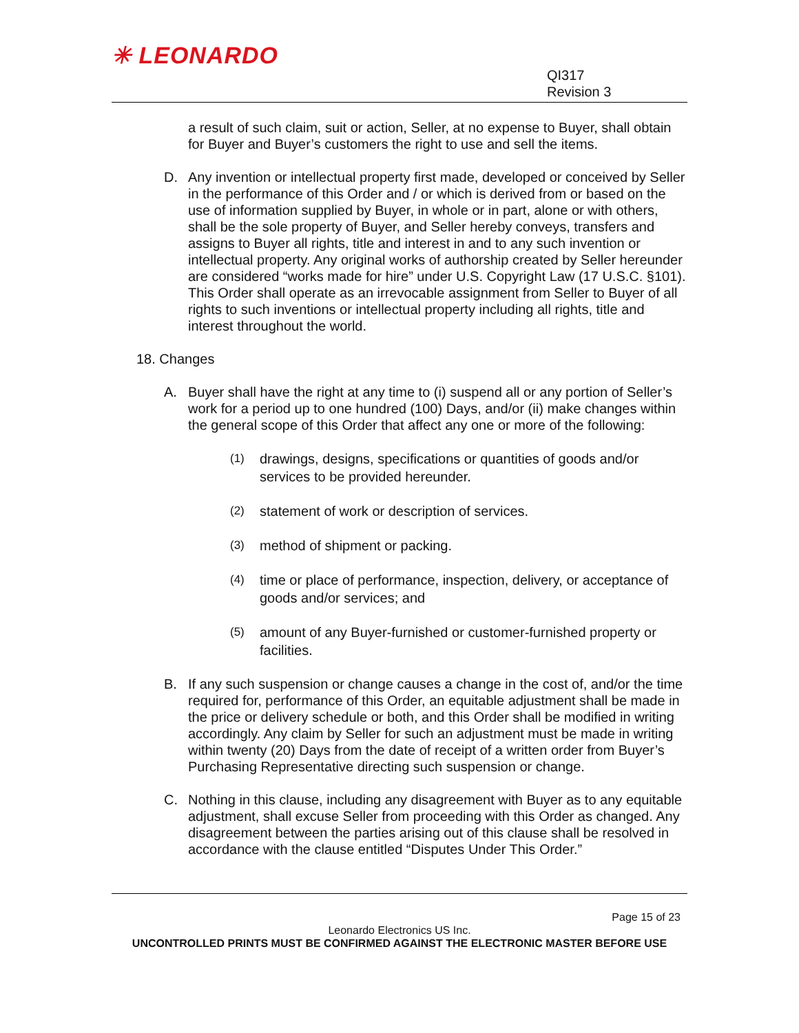✳ LEONARDO
QI317
Revision 3
a result of such claim, suit or action, Seller, at no expense to Buyer, shall obtain for Buyer and Buyer’s customers the right to use and sell the items.
D. Any invention or intellectual property first made, developed or conceived by Seller in the performance of this Order and / or which is derived from or based on the use of information supplied by Buyer, in whole or in part, alone or with others, shall be the sole property of Buyer, and Seller hereby conveys, transfers and assigns to Buyer all rights, title and interest in and to any such invention or intellectual property. Any original works of authorship created by Seller hereunder are considered “works made for hire” under U.S. Copyright Law (17 U.S.C. §101). This Order shall operate as an irrevocable assignment from Seller to Buyer of all rights to such inventions or intellectual property including all rights, title and interest throughout the world.
18. Changes
A. Buyer shall have the right at any time to (i) suspend all or any portion of Seller’s work for a period up to one hundred (100) Days, and/or (ii) make changes within the general scope of this Order that affect any one or more of the following:
(1) drawings, designs, specifications or quantities of goods and/or services to be provided hereunder.
(2) statement of work or description of services.
(3) method of shipment or packing.
(4) time or place of performance, inspection, delivery, or acceptance of goods and/or services; and
(5) amount of any Buyer-furnished or customer-furnished property or facilities.
B. If any such suspension or change causes a change in the cost of, and/or the time required for, performance of this Order, an equitable adjustment shall be made in the price or delivery schedule or both, and this Order shall be modified in writing accordingly. Any claim by Seller for such an adjustment must be made in writing within twenty (20) Days from the date of receipt of a written order from Buyer’s Purchasing Representative directing such suspension or change.
C. Nothing in this clause, including any disagreement with Buyer as to any equitable adjustment, shall excuse Seller from proceeding with this Order as changed. Any disagreement between the parties arising out of this clause shall be resolved in accordance with the clause entitled “Disputes Under This Order.”
Page 15 of 23
Leonardo Electronics US Inc.
UNCONTROLLED PRINTS MUST BE CONFIRMED AGAINST THE ELECTRONIC MASTER BEFORE USE